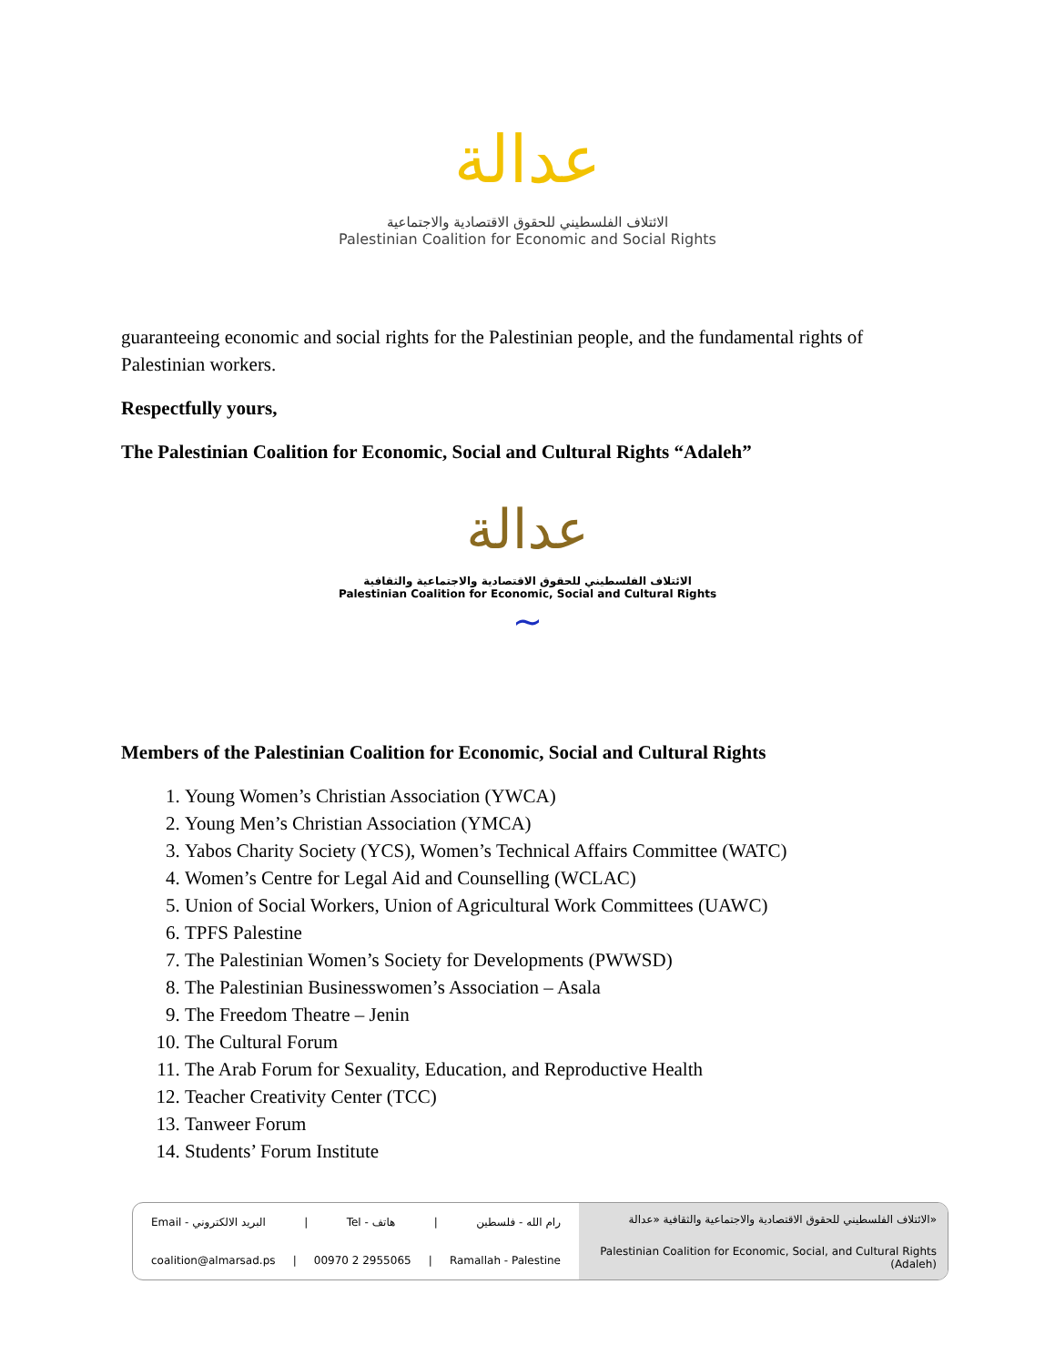عدالة
الائتلاف الفلسطيني للحقوق الاقتصادية والاجتماعية
Palestinian Coalition for Economic and Social Rights
guaranteeing economic and social rights for the Palestinian people, and the fundamental rights of Palestinian workers.
Respectfully yours,
The Palestinian Coalition for Economic, Social and Cultural Rights “Adaleh”
عدالة
الائتلاف الفلسطيني للحقوق الاقتصادية والاجتماعية والثقافية
Palestinian Coalition for Economic, Social and Cultural Rights
~
Members of the Palestinian Coalition for Economic, Social and Cultural Rights
1. Young Women’s Christian Association (YWCA)
2. Young Men’s Christian Association (YMCA)
3. Yabos Charity Society (YCS), Women’s Technical Affairs Committee (WATC)
4. Women’s Centre for Legal Aid and Counselling (WCLAC)
5. Union of Social Workers, Union of Agricultural Work Committees (UAWC)
6. TPFS Palestine
7. The Palestinian Women’s Society for Developments (PWWSD)
8. The Palestinian Businesswomen’s Association – Asala
9. The Freedom Theatre – Jenin
10. The Cultural Forum
11. The Arab Forum for Sexuality, Education, and Reproductive Health
12. Teacher Creativity Center (TCC)
13. Tanweer Forum
14. Students’ Forum Institute
Email - البريد الالكتروني | Tel - هاتف | رام الله - فلسطين
coalition@almarsad.ps | 00970 2 2955065 | Ramallah - Palestine
الائتلاف الفلسطيني للحقوق الاقتصادية والاجتماعية والثقافية «عدالة»
Palestinian Coalition for Economic, Social, and Cultural Rights (Adaleh)